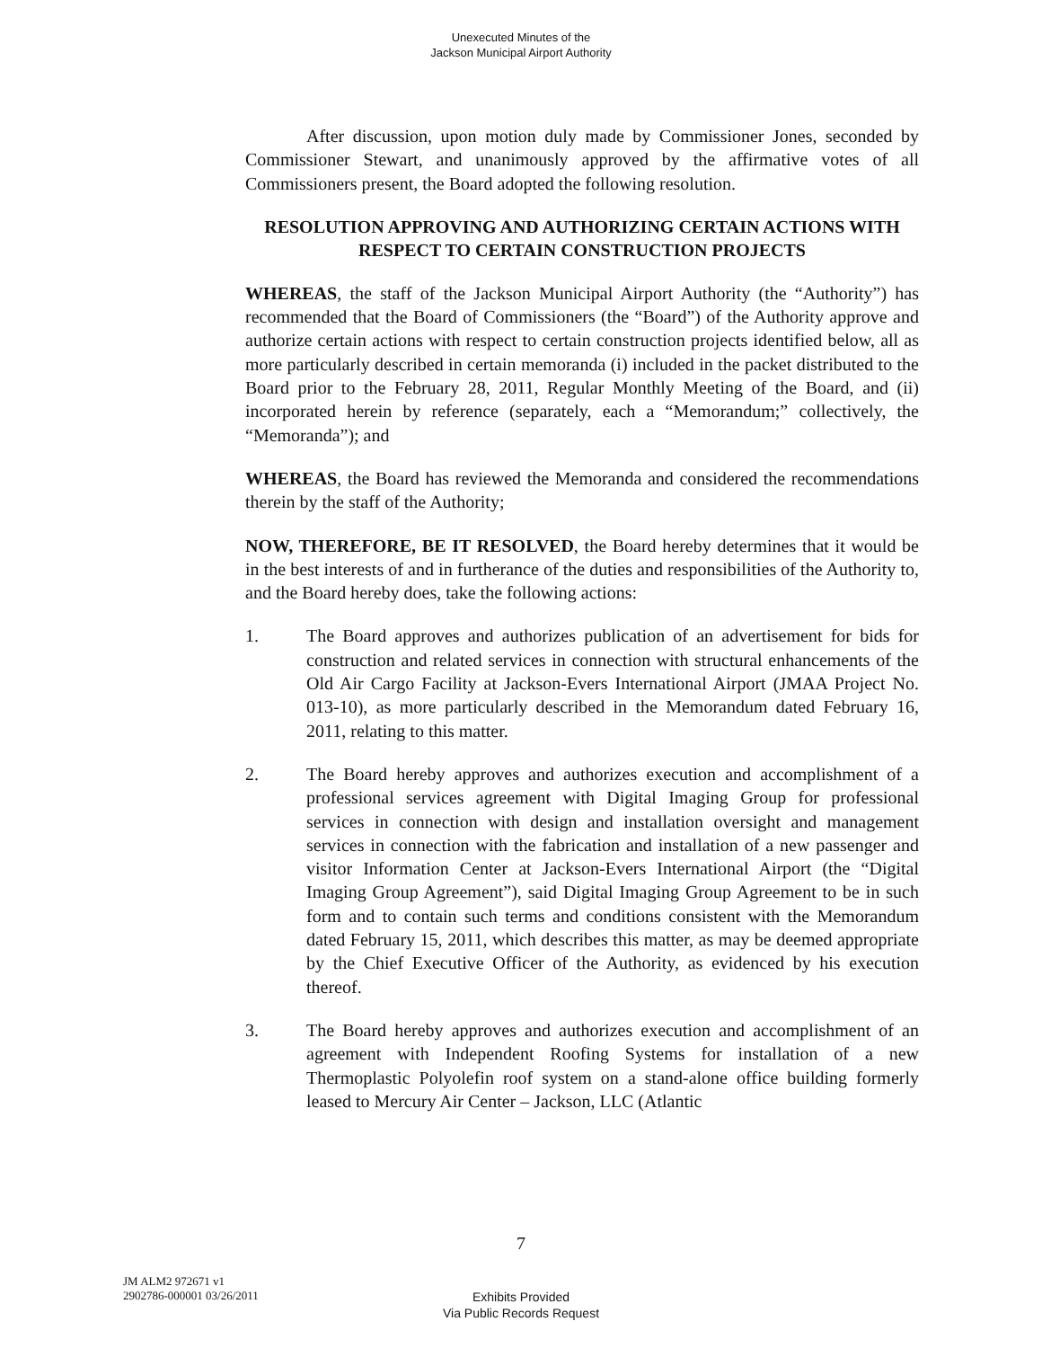Unexecuted Minutes of the
Jackson Municipal Airport Authority
After discussion, upon motion duly made by Commissioner Jones, seconded by Commissioner Stewart, and unanimously approved by the affirmative votes of all Commissioners present, the Board adopted the following resolution.
RESOLUTION APPROVING AND AUTHORIZING CERTAIN ACTIONS WITH RESPECT TO CERTAIN CONSTRUCTION PROJECTS
WHEREAS, the staff of the Jackson Municipal Airport Authority (the “Authority”) has recommended that the Board of Commissioners (the “Board”) of the Authority approve and authorize certain actions with respect to certain construction projects identified below, all as more particularly described in certain memoranda (i) included in the packet distributed to the Board prior to the February 28, 2011, Regular Monthly Meeting of the Board, and (ii) incorporated herein by reference (separately, each a “Memorandum;” collectively, the “Memoranda”); and
WHEREAS, the Board has reviewed the Memoranda and considered the recommendations therein by the staff of the Authority;
NOW, THEREFORE, BE IT RESOLVED, the Board hereby determines that it would be in the best interests of and in furtherance of the duties and responsibilities of the Authority to, and the Board hereby does, take the following actions:
1. The Board approves and authorizes publication of an advertisement for bids for construction and related services in connection with structural enhancements of the Old Air Cargo Facility at Jackson-Evers International Airport (JMAA Project No. 013-10), as more particularly described in the Memorandum dated February 16, 2011, relating to this matter.
2. The Board hereby approves and authorizes execution and accomplishment of a professional services agreement with Digital Imaging Group for professional services in connection with design and installation oversight and management services in connection with the fabrication and installation of a new passenger and visitor Information Center at Jackson-Evers International Airport (the “Digital Imaging Group Agreement”), said Digital Imaging Group Agreement to be in such form and to contain such terms and conditions consistent with the Memorandum dated February 15, 2011, which describes this matter, as may be deemed appropriate by the Chief Executive Officer of the Authority, as evidenced by his execution thereof.
3. The Board hereby approves and authorizes execution and accomplishment of an agreement with Independent Roofing Systems for installation of a new Thermoplastic Polyolefin roof system on a stand-alone office building formerly leased to Mercury Air Center – Jackson, LLC (Atlantic
7
JM ALM2 972671 v1
2902786-000001 03/26/2011
Exhibits Provided
Via Public Records Request